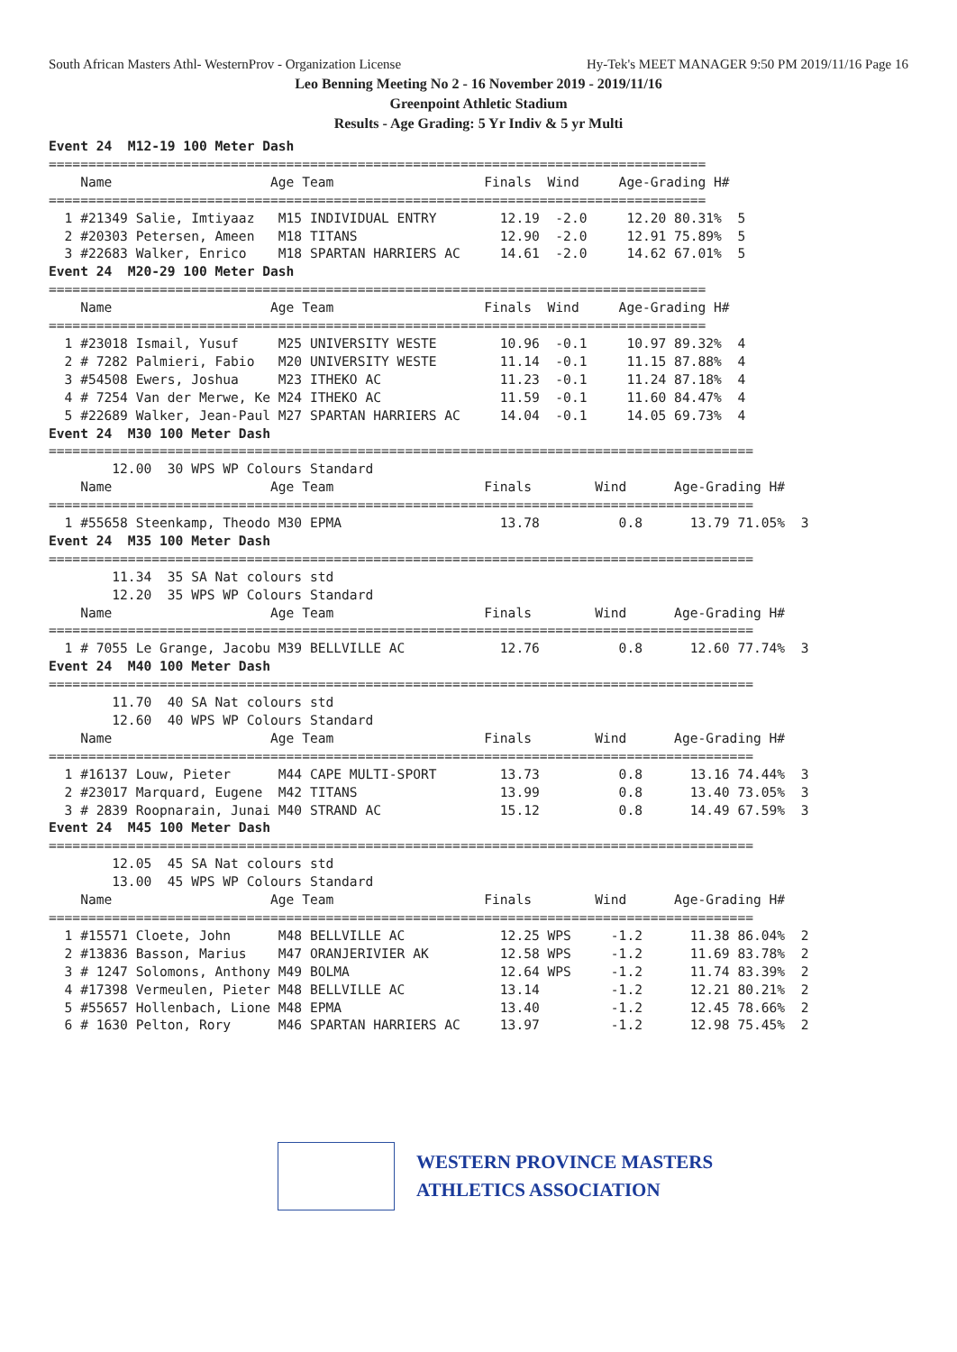South African Masters Athl- WesternProv - Organization License Hy-Tek's MEET MANAGER 9:50 PM 2019/11/16 Page 16
Leo Benning Meeting No 2 - 16 November 2019 - 2019/11/16
Greenpoint Athletic Stadium
Results - Age Grading: 5 Yr Indiv & 5 yr Multi
Event 24  M12-19 100 Meter Dash
===================================================================================
    Name                    Age Team                   Finals  Wind     Age-Grading H#
===================================================================================
  1 #21349 Salie, Imtiyaaz   M15 INDIVIDUAL ENTRY        12.19  -2.0     12.20 80.31%  5
  2 #20303 Petersen, Ameen   M18 TITANS                  12.90  -2.0     12.91 75.89%  5
  3 #22683 Walker, Enrico    M18 SPARTAN HARRIERS AC     14.61  -2.0     14.62 67.01%  5
Event 24  M20-29 100 Meter Dash
===================================================================================
    Name                    Age Team                   Finals  Wind     Age-Grading H#
===================================================================================
  1 #23018 Ismail, Yusuf     M25 UNIVERSITY WESTE        10.96  -0.1     10.97 89.32%  4
  2 # 7282 Palmieri, Fabio   M20 UNIVERSITY WESTE        11.14  -0.1     11.15 87.88%  4
  3 #54508 Ewers, Joshua     M23 ITHEKO AC               11.23  -0.1     11.24 87.18%  4
  4 # 7254 Van der Merwe, Ke M24 ITHEKO AC               11.59  -0.1     11.60 84.47%  4
  5 #22689 Walker, Jean-Paul M27 SPARTAN HARRIERS AC     14.04  -0.1     14.05 69.73%  4
Event 24  M30 100 Meter Dash
=========================================================================================
        12.00  30 WPS WP Colours Standard
    Name                    Age Team                   Finals        Wind      Age-Grading H#
=========================================================================================
  1 #55658 Steenkamp, Theodo M30 EPMA                    13.78          0.8      13.79 71.05%  3
Event 24  M35 100 Meter Dash
=========================================================================================
        11.34  35 SA Nat colours std
        12.20  35 WPS WP Colours Standard
    Name                    Age Team                   Finals        Wind      Age-Grading H#
=========================================================================================
  1 # 7055 Le Grange, Jacobu M39 BELLVILLE AC            12.76          0.8      12.60 77.74%  3
Event 24  M40 100 Meter Dash
=========================================================================================
        11.70  40 SA Nat colours std
        12.60  40 WPS WP Colours Standard
    Name                    Age Team                   Finals        Wind      Age-Grading H#
=========================================================================================
  1 #16137 Louw, Pieter      M44 CAPE MULTI-SPORT        13.73          0.8      13.16 74.44%  3
  2 #23017 Marquard, Eugene  M42 TITANS                  13.99          0.8      13.40 73.05%  3
  3 # 2839 Roopnarain, Junai M40 STRAND AC               15.12          0.8      14.49 67.59%  3
Event 24  M45 100 Meter Dash
=========================================================================================
        12.05  45 SA Nat colours std
        13.00  45 WPS WP Colours Standard
    Name                    Age Team                   Finals        Wind      Age-Grading H#
=========================================================================================
  1 #15571 Cloete, John      M48 BELLVILLE AC            12.25 WPS     -1.2      11.38 86.04%  2
  2 #13836 Basson, Marius    M47 ORANJERIVIER AK         12.58 WPS     -1.2      11.69 83.78%  2
  3 # 1247 Solomons, Anthony M49 BOLMA                   12.64 WPS     -1.2      11.74 83.39%  2
  4 #17398 Vermeulen, Pieter M48 BELLVILLE AC            13.14         -1.2      12.21 80.21%  2
  5 #55657 Hollenbach, Lione M48 EPMA                    13.40         -1.2      12.45 78.66%  2
  6 # 1630 Pelton, Rory      M46 SPARTAN HARRIERS AC     13.97         -1.2      12.98 75.45%  2
WESTERN PROVINCE MASTERS
ATHLETICS ASSOCIATION